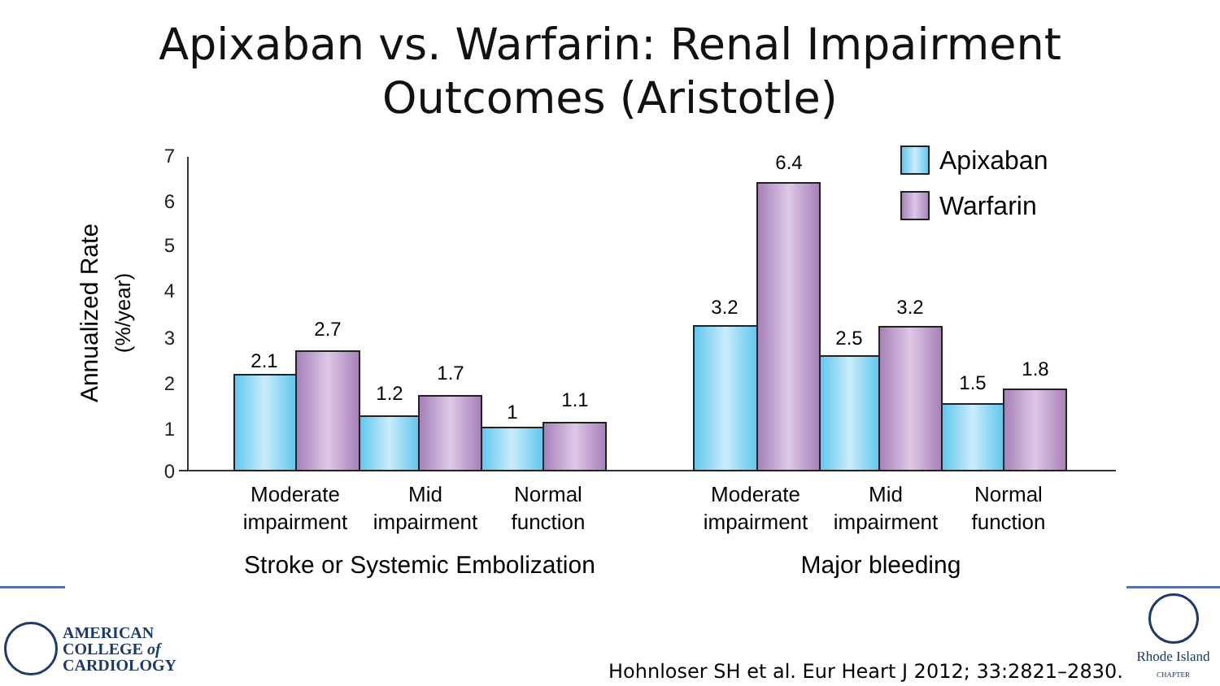Apixaban vs. Warfarin: Renal Impairment
Outcomes (Aristotle)
0
1
2
3
4
5
6
7
Annualized Rate
(%/year)
2.1
2.7
1.2
1.7
1
1.1
3.2
6.4
2.5
3.2
1.5
1.8
Moderate
impairment
Mid
impairment
Normal
function
Moderate
impairment
Mid
impairment
Normal
function
Stroke or Systemic Embolization
Major bleeding
Apixaban
Warfarin
AMERICAN
COLLEGE of
CARDIOLOGY
Hohnloser SH et al. Eur Heart J 2012; 33:2821–2830.
Rhode Island
CHAPTER